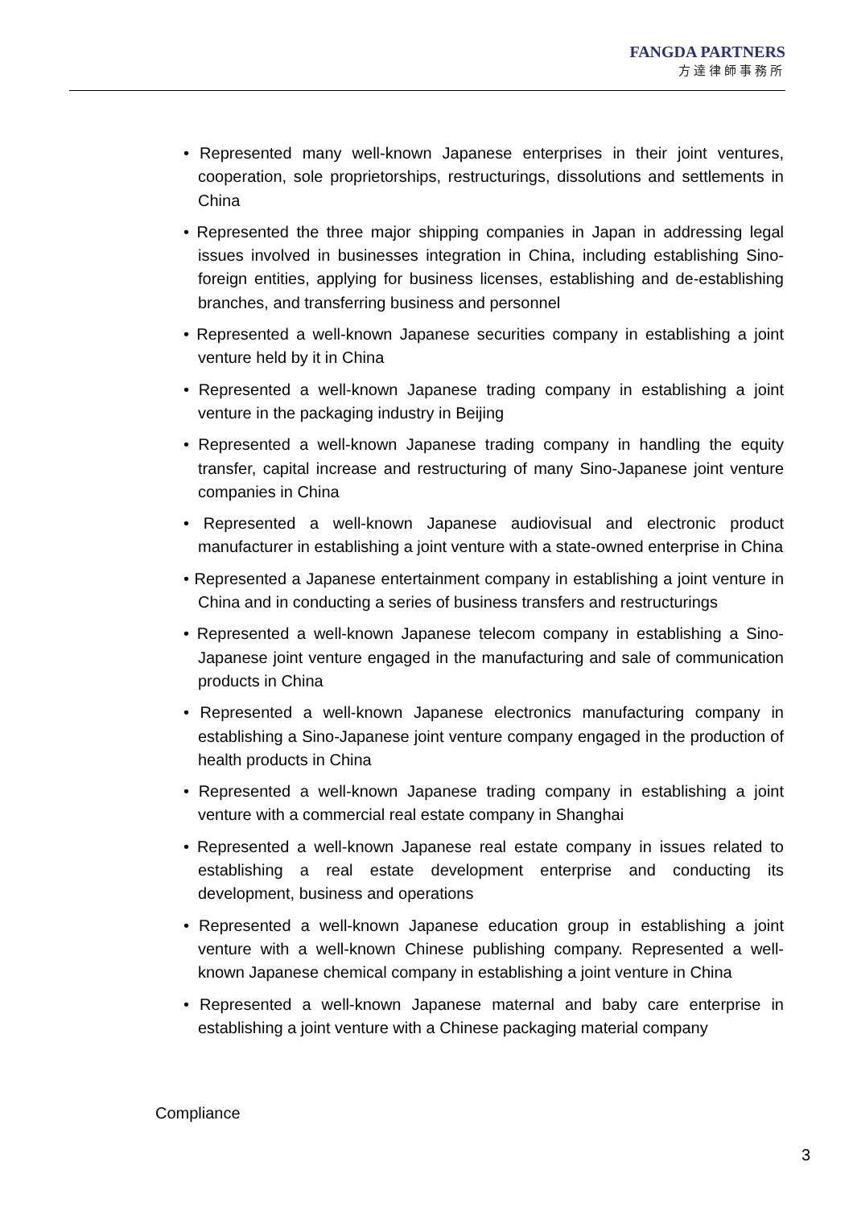FANGDA PARTNERS
方達律師事務所
• Represented many well-known Japanese enterprises in their joint ventures, cooperation, sole proprietorships, restructurings, dissolutions and settlements in China
• Represented the three major shipping companies in Japan in addressing legal issues involved in businesses integration in China, including establishing Sino-foreign entities, applying for business licenses, establishing and de-establishing branches, and transferring business and personnel
• Represented a well-known Japanese securities company in establishing a joint venture held by it in China
• Represented a well-known Japanese trading company in establishing a joint venture in the packaging industry in Beijing
• Represented a well-known Japanese trading company in handling the equity transfer, capital increase and restructuring of many Sino-Japanese joint venture companies in China
• Represented a well-known Japanese audiovisual and electronic product manufacturer in establishing a joint venture with a state-owned enterprise in China
• Represented a Japanese entertainment company in establishing a joint venture in China and in conducting a series of business transfers and restructurings
• Represented a well-known Japanese telecom company in establishing a Sino-Japanese joint venture engaged in the manufacturing and sale of communication products in China
• Represented a well-known Japanese electronics manufacturing company in establishing a Sino-Japanese joint venture company engaged in the production of health products in China
• Represented a well-known Japanese trading company in establishing a joint venture with a commercial real estate company in Shanghai
• Represented a well-known Japanese real estate company in issues related to establishing a real estate development enterprise and conducting its development, business and operations
• Represented a well-known Japanese education group in establishing a joint venture with a well-known Chinese publishing company. Represented a well-known Japanese chemical company in establishing a joint venture in China
• Represented a well-known Japanese maternal and baby care enterprise in establishing a joint venture with a Chinese packaging material company
Compliance
3